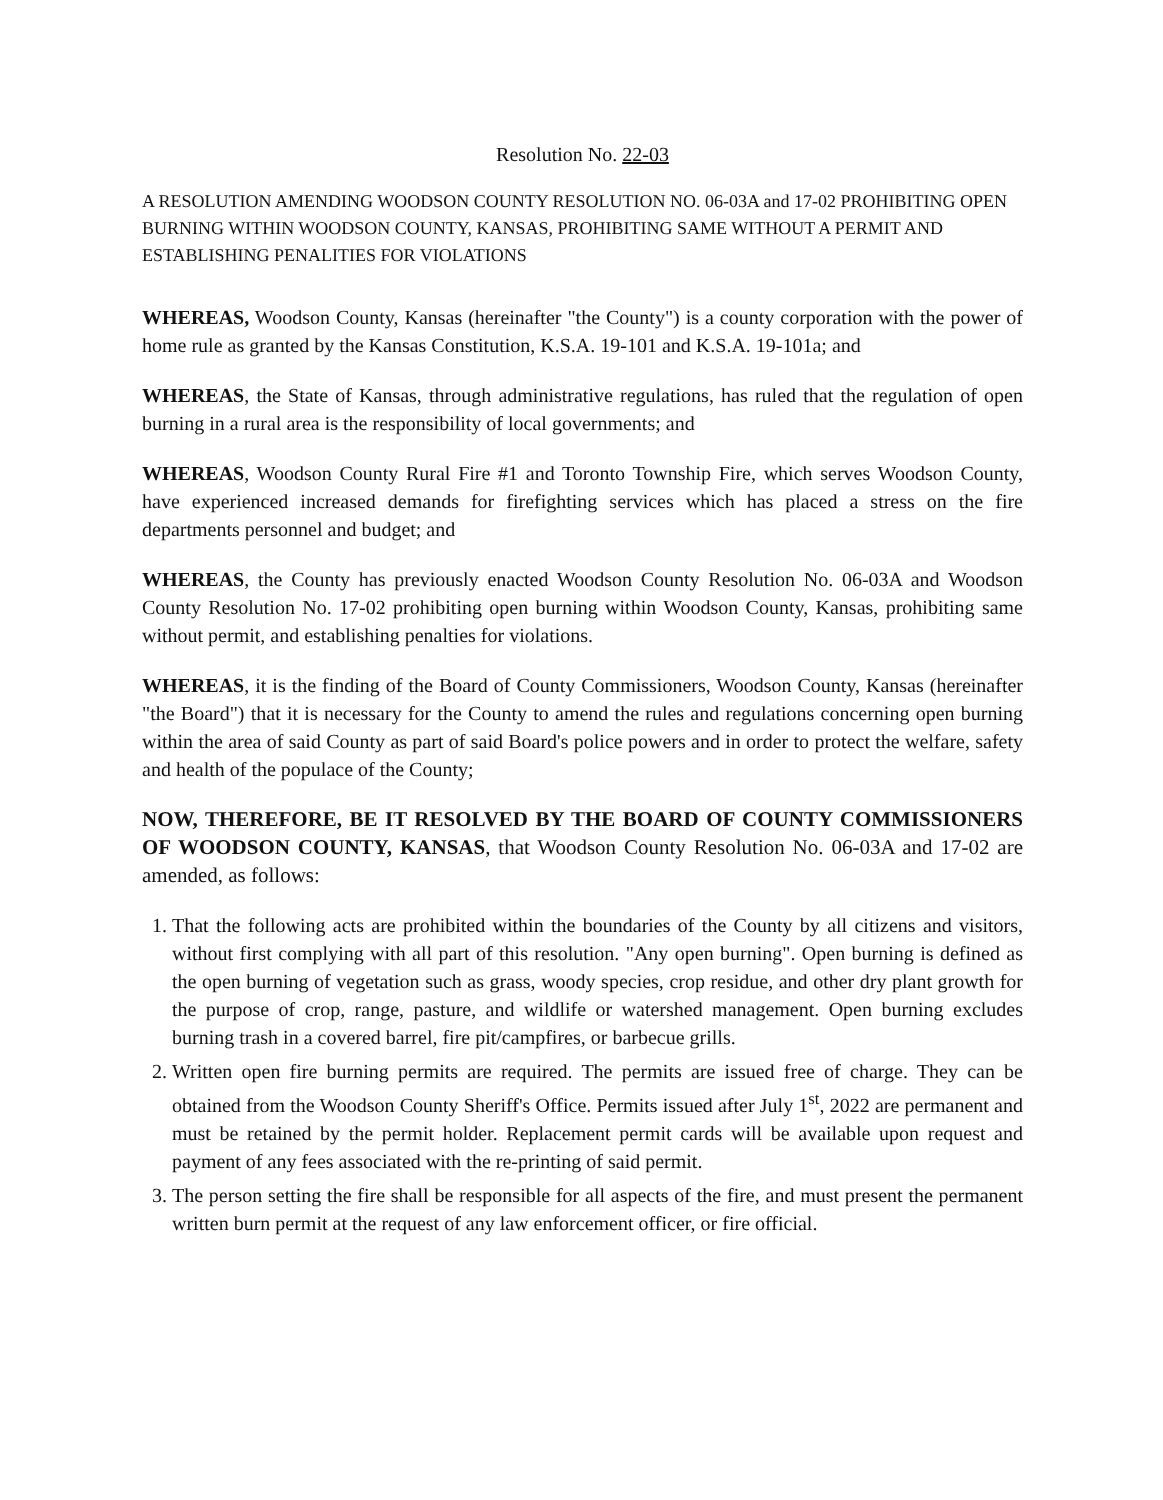Resolution No. 22-03
A RESOLUTION AMENDING WOODSON COUNTY RESOLUTION NO. 06-03A and 17-02 PROHIBITING OPEN BURNING WITHIN WOODSON COUNTY, KANSAS, PROHIBITING SAME WITHOUT A PERMIT AND ESTABLISHING PENALITIES FOR VIOLATIONS
WHEREAS, Woodson County, Kansas (hereinafter "the County") is a county corporation with the power of home rule as granted by the Kansas Constitution, K.S.A. 19-101 and K.S.A. 19-101a; and
WHEREAS, the State of Kansas, through administrative regulations, has ruled that the regulation of open burning in a rural area is the responsibility of local governments; and
WHEREAS, Woodson County Rural Fire #1 and Toronto Township Fire, which serves Woodson County, have experienced increased demands for firefighting services which has placed a stress on the fire departments personnel and budget; and
WHEREAS, the County has previously enacted Woodson County Resolution No. 06-03A and Woodson County Resolution No. 17-02 prohibiting open burning within Woodson County, Kansas, prohibiting same without permit, and establishing penalties for violations.
WHEREAS, it is the finding of the Board of County Commissioners, Woodson County, Kansas (hereinafter "the Board") that it is necessary for the County to amend the rules and regulations concerning open burning within the area of said County as part of said Board's police powers and in order to protect the welfare, safety and health of the populace of the County;
NOW, THEREFORE, BE IT RESOLVED BY THE BOARD OF COUNTY COMMISSIONERS OF WOODSON COUNTY, KANSAS, that Woodson County Resolution No. 06-03A and 17-02 are amended, as follows:
1. That the following acts are prohibited within the boundaries of the County by all citizens and visitors, without first complying with all part of this resolution. "Any open burning". Open burning is defined as the open burning of vegetation such as grass, woody species, crop residue, and other dry plant growth for the purpose of crop, range, pasture, and wildlife or watershed management. Open burning excludes burning trash in a covered barrel, fire pit/campfires, or barbecue grills.
2. Written open fire burning permits are required. The permits are issued free of charge. They can be obtained from the Woodson County Sheriff's Office. Permits issued after July 1<sup>st</sup>, 2022 are permanent and must be retained by the permit holder. Replacement permit cards will be available upon request and payment of any fees associated with the re-printing of said permit.
3. The person setting the fire shall be responsible for all aspects of the fire, and must present the permanent written burn permit at the request of any law enforcement officer, or fire official.